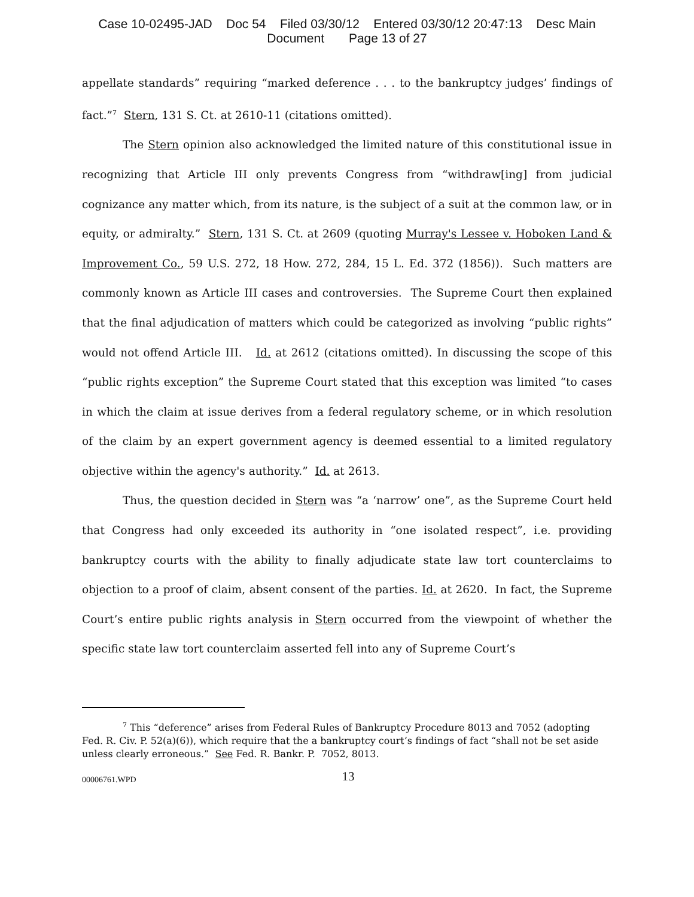Case 10-02495-JAD Doc 54 Filed 03/30/12 Entered 03/30/12 20:47:13 Desc Main
Document Page 13 of 27
appellate standards” requiring “marked deference . . . to the bankruptcy judges’ findings of fact.”<sup>7</sup> Stern, 131 S. Ct. at 2610-11 (citations omitted).
The Stern opinion also acknowledged the limited nature of this constitutional issue in recognizing that Article III only prevents Congress from “withdraw[ing] from judicial cognizance any matter which, from its nature, is the subject of a suit at the common law, or in equity, or admiralty.” Stern, 131 S. Ct. at 2609 (quoting Murray's Lessee v. Hoboken Land & Improvement Co., 59 U.S. 272, 18 How. 272, 284, 15 L. Ed. 372 (1856)). Such matters are commonly known as Article III cases and controversies. The Supreme Court then explained that the final adjudication of matters which could be categorized as involving “public rights” would not offend Article III. Id. at 2612 (citations omitted). In discussing the scope of this “public rights exception” the Supreme Court stated that this exception was limited “to cases in which the claim at issue derives from a federal regulatory scheme, or in which resolution of the claim by an expert government agency is deemed essential to a limited regulatory objective within the agency's authority.” Id. at 2613.
Thus, the question decided in Stern was “a ‘narrow’ one”, as the Supreme Court held that Congress had only exceeded its authority in “one isolated respect”, i.e. providing bankruptcy courts with the ability to finally adjudicate state law tort counterclaims to objection to a proof of claim, absent consent of the parties. Id. at 2620. In fact, the Supreme Court’s entire public rights analysis in Stern occurred from the viewpoint of whether the specific state law tort counterclaim asserted fell into any of Supreme Court’s
<sup>7</sup> This “deference” arises from Federal Rules of Bankruptcy Procedure 8013 and 7052 (adopting Fed. R. Civ. P. 52(a)(6)), which require that the a bankruptcy court’s findings of fact “shall not be set aside unless clearly erroneous.” See Fed. R. Bankr. P. 7052, 8013.
00006761.WPD 13